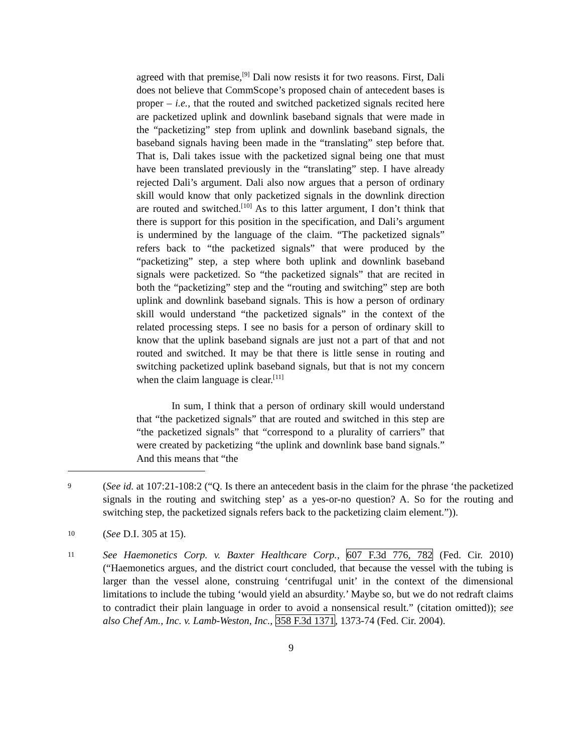agreed with that premise,<sup>[9]</sup> Dali now resists it for two reasons. First, Dali does not believe that CommScope’s proposed chain of antecedent bases is proper – i.e., that the routed and switched packetized signals recited here are packetized uplink and downlink baseband signals that were made in the “packetizing” step from uplink and downlink baseband signals, the baseband signals having been made in the “translating” step before that. That is, Dali takes issue with the packetized signal being one that must have been translated previously in the “translating” step. I have already rejected Dali’s argument. Dali also now argues that a person of ordinary skill would know that only packetized signals in the downlink direction are routed and switched.<sup>[10]</sup> As to this latter argument, I don’t think that there is support for this position in the specification, and Dali’s argument is undermined by the language of the claim. “The packetized signals” refers back to “the packetized signals” that were produced by the “packetizing” step, a step where both uplink and downlink baseband signals were packetized. So “the packetized signals” that are recited in both the “packetizing” step and the “routing and switching” step are both uplink and downlink baseband signals. This is how a person of ordinary skill would understand “the packetized signals” in the context of the related processing steps. I see no basis for a person of ordinary skill to know that the uplink baseband signals are just not a part of that and not routed and switched. It may be that there is little sense in routing and switching packetized uplink baseband signals, but that is not my concern when the claim language is clear.<sup>[11]</sup>
In sum, I think that a person of ordinary skill would understand that “the packetized signals” that are routed and switched in this step are “the packetized signals” that “correspond to a plurality of carriers” that were created by packetizing “the uplink and downlink base band signals.” And this means that “the
9
(See id. at 107:21-108:2 (“Q. Is there an antecedent basis in the claim for the phrase ‘the packetized signals in the routing and switching step’ as a yes-or-no question? A. So for the routing and switching step, the packetized signals refers back to the packetizing claim element.”)).
10
(See D.I. 305 at 15).
11
See Haemonetics Corp. v. Baxter Healthcare Corp., 607 F.3d 776, 782 (Fed. Cir. 2010) (“Haemonetics argues, and the district court concluded, that because the vessel with the tubing is larger than the vessel alone, construing ‘centrifugal unit’ in the context of the dimensional limitations to include the tubing ‘would yield an absurdity.’ Maybe so, but we do not redraft claims to contradict their plain language in order to avoid a nonsensical result.” (citation omitted)); see also Chef Am., Inc. v. Lamb-Weston, Inc., 358 F.3d 1371, 1373-74 (Fed. Cir. 2004).
9